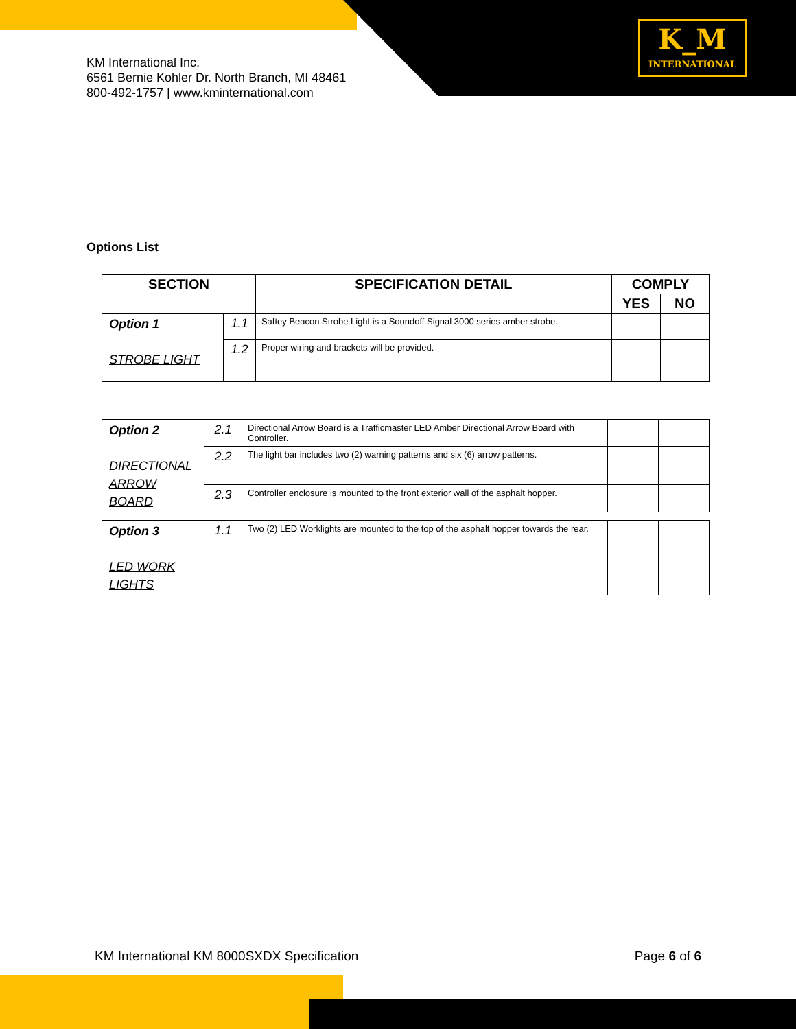K_M
INTERNATIONAL
KM International Inc.
6561 Bernie Kohler Dr. North Branch, MI 48461
800-492-1757 | www.kminternational.com
Options List
| SECTION | | SPECIFICATION DETAIL | COMPLY | |
| --- | --- | --- | --- | --- |
| | | | YES | NO |
| Option 1 STROBE LIGHT | 1.1 | Saftey Beacon Strobe Light is a Soundoff Signal 3000 series amber strobe. | | |
| | 1.2 | Proper wiring and brackets will be provided. | | |
| Option 2 DIRECTIONAL ARROW BOARD | 2.1 | Directional Arrow Board is a Trafficmaster LED Amber Directional Arrow Board with Controller. | | |
| | 2.2 | The light bar includes two (2) warning patterns and six (6) arrow patterns. | | |
| | 2.3 | Controller enclosure is mounted to the front exterior wall of the asphalt hopper. | | |
| Option 3 LED WORK LIGHTS | 1.1 | Two (2) LED Worklights are mounted to the top of the asphalt hopper towards the rear. | | |
KM International KM 8000SXDX Specification Page 6 of 6